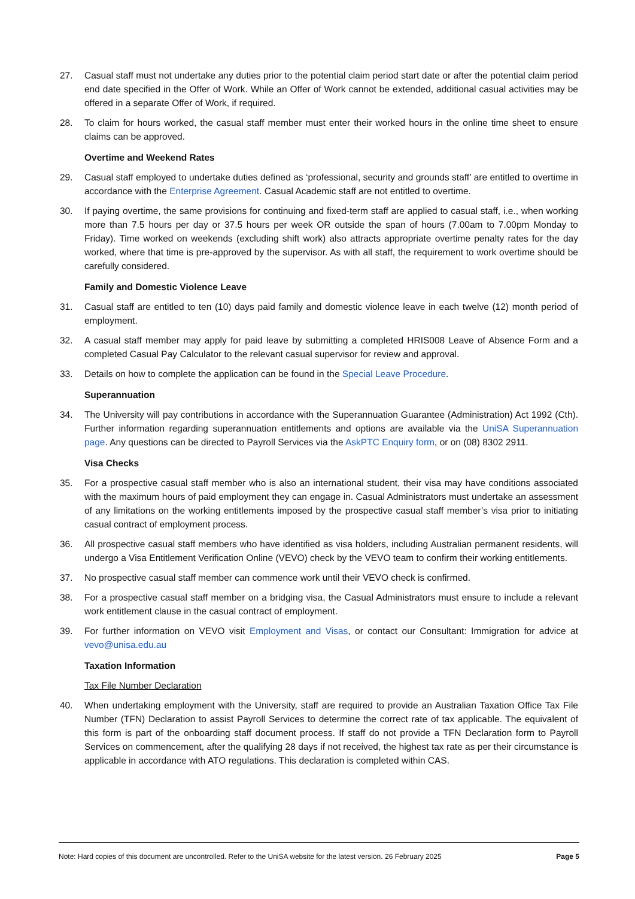27. Casual staff must not undertake any duties prior to the potential claim period start date or after the potential claim period end date specified in the Offer of Work. While an Offer of Work cannot be extended, additional casual activities may be offered in a separate Offer of Work, if required.
28. To claim for hours worked, the casual staff member must enter their worked hours in the online time sheet to ensure claims can be approved.
Overtime and Weekend Rates
29. Casual staff employed to undertake duties defined as ‘professional, security and grounds staff’ are entitled to overtime in accordance with the Enterprise Agreement. Casual Academic staff are not entitled to overtime.
30. If paying overtime, the same provisions for continuing and fixed-term staff are applied to casual staff, i.e., when working more than 7.5 hours per day or 37.5 hours per week OR outside the span of hours (7.00am to 7.00pm Monday to Friday). Time worked on weekends (excluding shift work) also attracts appropriate overtime penalty rates for the day worked, where that time is pre-approved by the supervisor. As with all staff, the requirement to work overtime should be carefully considered.
Family and Domestic Violence Leave
31. Casual staff are entitled to ten (10) days paid family and domestic violence leave in each twelve (12) month period of employment.
32. A casual staff member may apply for paid leave by submitting a completed HRIS008 Leave of Absence Form and a completed Casual Pay Calculator to the relevant casual supervisor for review and approval.
33. Details on how to complete the application can be found in the Special Leave Procedure.
Superannuation
34. The University will pay contributions in accordance with the Superannuation Guarantee (Administration) Act 1992 (Cth). Further information regarding superannuation entitlements and options are available via the UniSA Superannuation page. Any questions can be directed to Payroll Services via the AskPTC Enquiry form, or on (08) 8302 2911.
Visa Checks
35. For a prospective casual staff member who is also an international student, their visa may have conditions associated with the maximum hours of paid employment they can engage in. Casual Administrators must undertake an assessment of any limitations on the working entitlements imposed by the prospective casual staff member’s visa prior to initiating casual contract of employment process.
36. All prospective casual staff members who have identified as visa holders, including Australian permanent residents, will undergo a Visa Entitlement Verification Online (VEVO) check by the VEVO team to confirm their working entitlements.
37. No prospective casual staff member can commence work until their VEVO check is confirmed.
38. For a prospective casual staff member on a bridging visa, the Casual Administrators must ensure to include a relevant work entitlement clause in the casual contract of employment.
39. For further information on VEVO visit Employment and Visas, or contact our Consultant: Immigration for advice at vevo@unisa.edu.au
Taxation Information
Tax File Number Declaration
40. When undertaking employment with the University, staff are required to provide an Australian Taxation Office Tax File Number (TFN) Declaration to assist Payroll Services to determine the correct rate of tax applicable. The equivalent of this form is part of the onboarding staff document process. If staff do not provide a TFN Declaration form to Payroll Services on commencement, after the qualifying 28 days if not received, the highest tax rate as per their circumstance is applicable in accordance with ATO regulations. This declaration is completed within CAS.
Note: Hard copies of this document are uncontrolled. Refer to the UniSA website for the latest version. 26 February 2025 Page 5